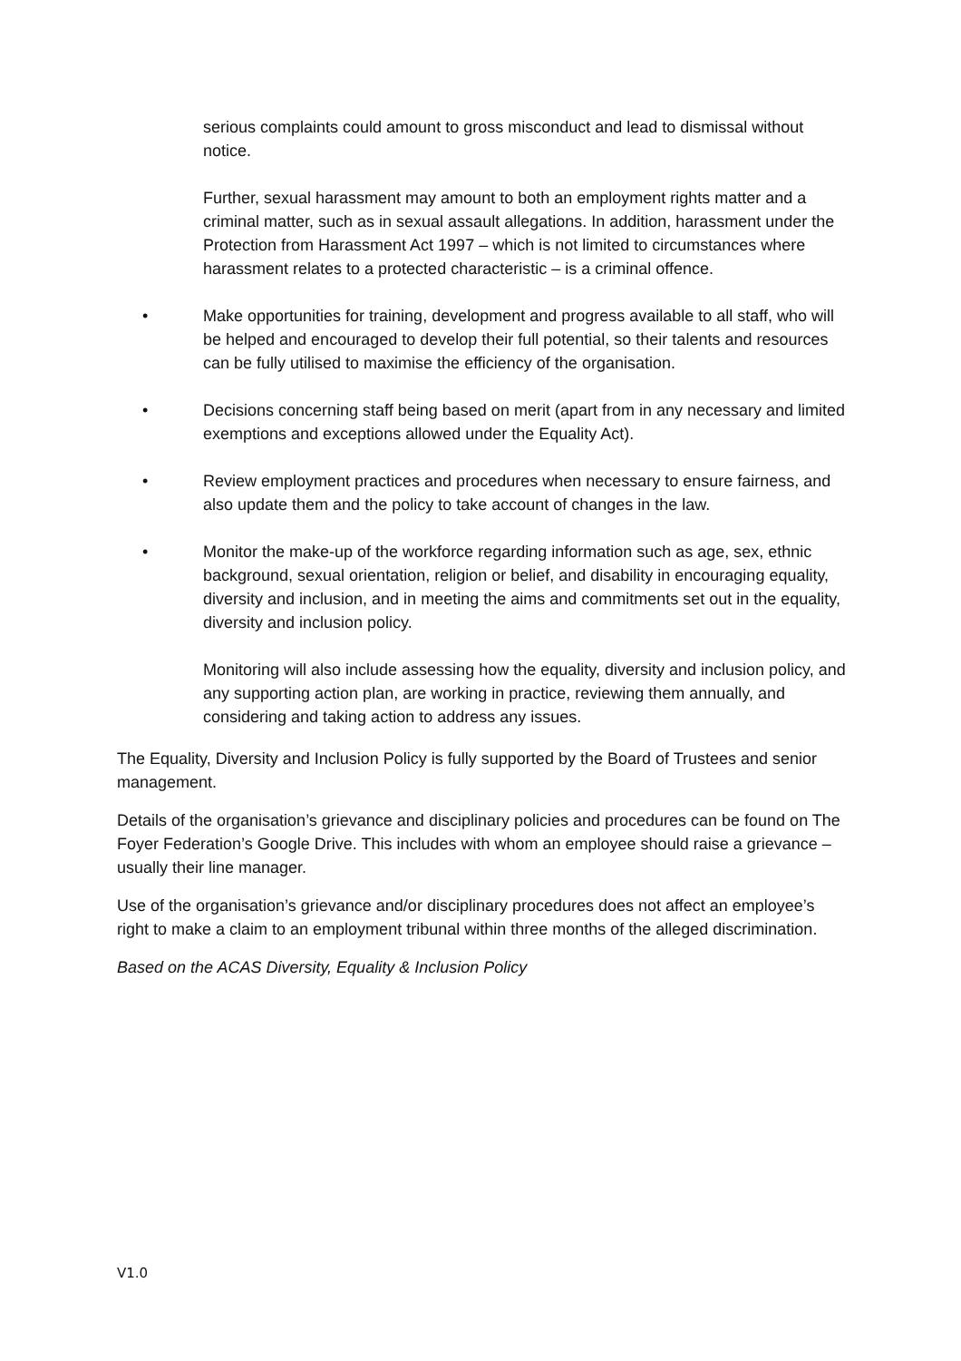serious complaints could amount to gross misconduct and lead to dismissal without notice.
Further, sexual harassment may amount to both an employment rights matter and a criminal matter, such as in sexual assault allegations. In addition, harassment under the Protection from Harassment Act 1997 – which is not limited to circumstances where harassment relates to a protected characteristic – is a criminal offence.
• Make opportunities for training, development and progress available to all staff, who will be helped and encouraged to develop their full potential, so their talents and resources can be fully utilised to maximise the efficiency of the organisation.
• Decisions concerning staff being based on merit (apart from in any necessary and limited exemptions and exceptions allowed under the Equality Act).
• Review employment practices and procedures when necessary to ensure fairness, and also update them and the policy to take account of changes in the law.
• Monitor the make-up of the workforce regarding information such as age, sex, ethnic background, sexual orientation, religion or belief, and disability in encouraging equality, diversity and inclusion, and in meeting the aims and commitments set out in the equality, diversity and inclusion policy.
Monitoring will also include assessing how the equality, diversity and inclusion policy, and any supporting action plan, are working in practice, reviewing them annually, and considering and taking action to address any issues.
The Equality, Diversity and Inclusion Policy is fully supported by the Board of Trustees and senior management.
Details of the organisation’s grievance and disciplinary policies and procedures can be found on The Foyer Federation’s Google Drive. This includes with whom an employee should raise a grievance – usually their line manager.
Use of the organisation’s grievance and/or disciplinary procedures does not affect an employee’s right to make a claim to an employment tribunal within three months of the alleged discrimination.
Based on the ACAS Diversity, Equality & Inclusion Policy
V1.0